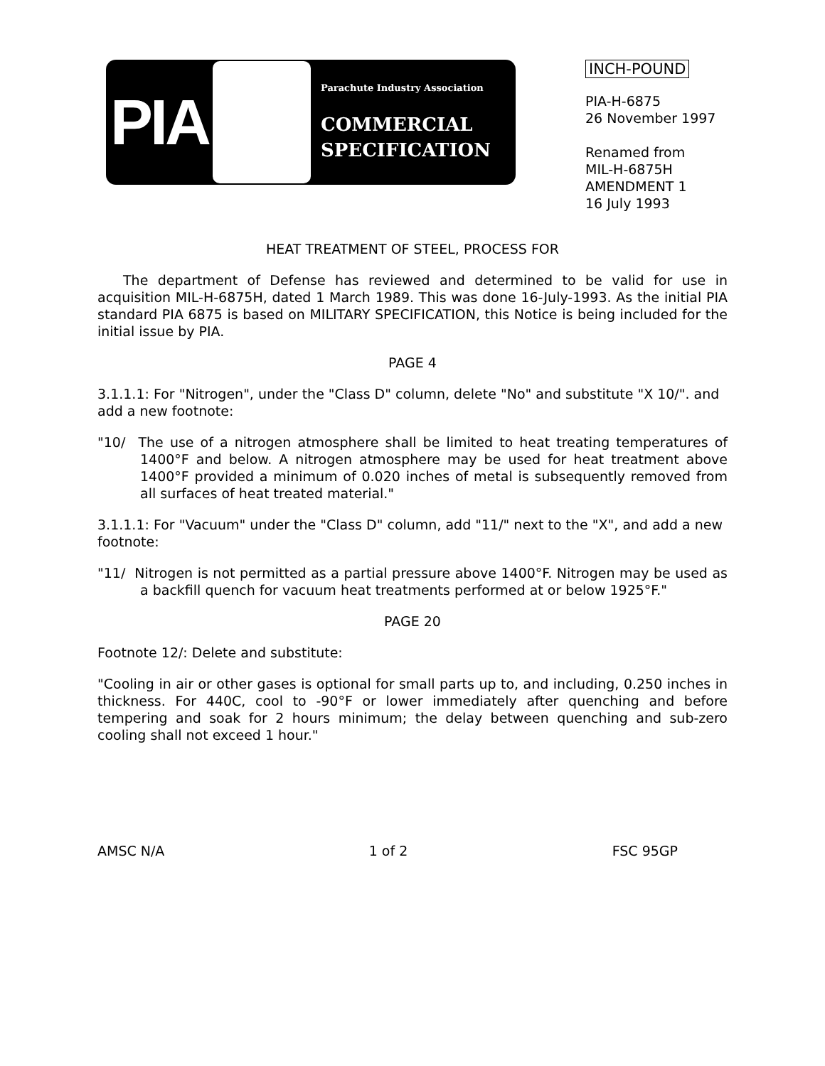PIA
Parachute Industry Association
COMMERCIAL
SPECIFICATION
INCH-POUND
PIA-H-6875
26 November 1997
Renamed from
MIL-H-6875H
AMENDMENT 1
16 July 1993
HEAT TREATMENT OF STEEL, PROCESS FOR
The department of Defense has reviewed and determined to be valid for use in acquisition MIL-H-6875H, dated 1 March 1989. This was done 16-July-1993. As the initial PIA standard PIA 6875 is based on MILITARY SPECIFICATION, this Notice is being included for the initial issue by PIA.
PAGE 4
3.1.1.1: For "Nitrogen", under the "Class D" column, delete "No" and substitute "X 10/". and add a new footnote:
"10/ The use of a nitrogen atmosphere shall be limited to heat treating temperatures of 1400°F and below. A nitrogen atmosphere may be used for heat treatment above 1400°F provided a minimum of 0.020 inches of metal is subsequently removed from all surfaces of heat treated material."
3.1.1.1: For "Vacuum" under the "Class D" column, add "11/" next to the "X", and add a new footnote:
"11/ Nitrogen is not permitted as a partial pressure above 1400°F. Nitrogen may be used as a backfill quench for vacuum heat treatments performed at or below 1925°F."
PAGE 20
Footnote 12/: Delete and substitute:
"Cooling in air or other gases is optional for small parts up to, and including, 0.250 inches in thickness. For 440C, cool to -90°F or lower immediately after quenching and before tempering and soak for 2 hours minimum; the delay between quenching and sub-zero cooling shall not exceed 1 hour."
AMSC N/A 1 of 2 FSC 95GP